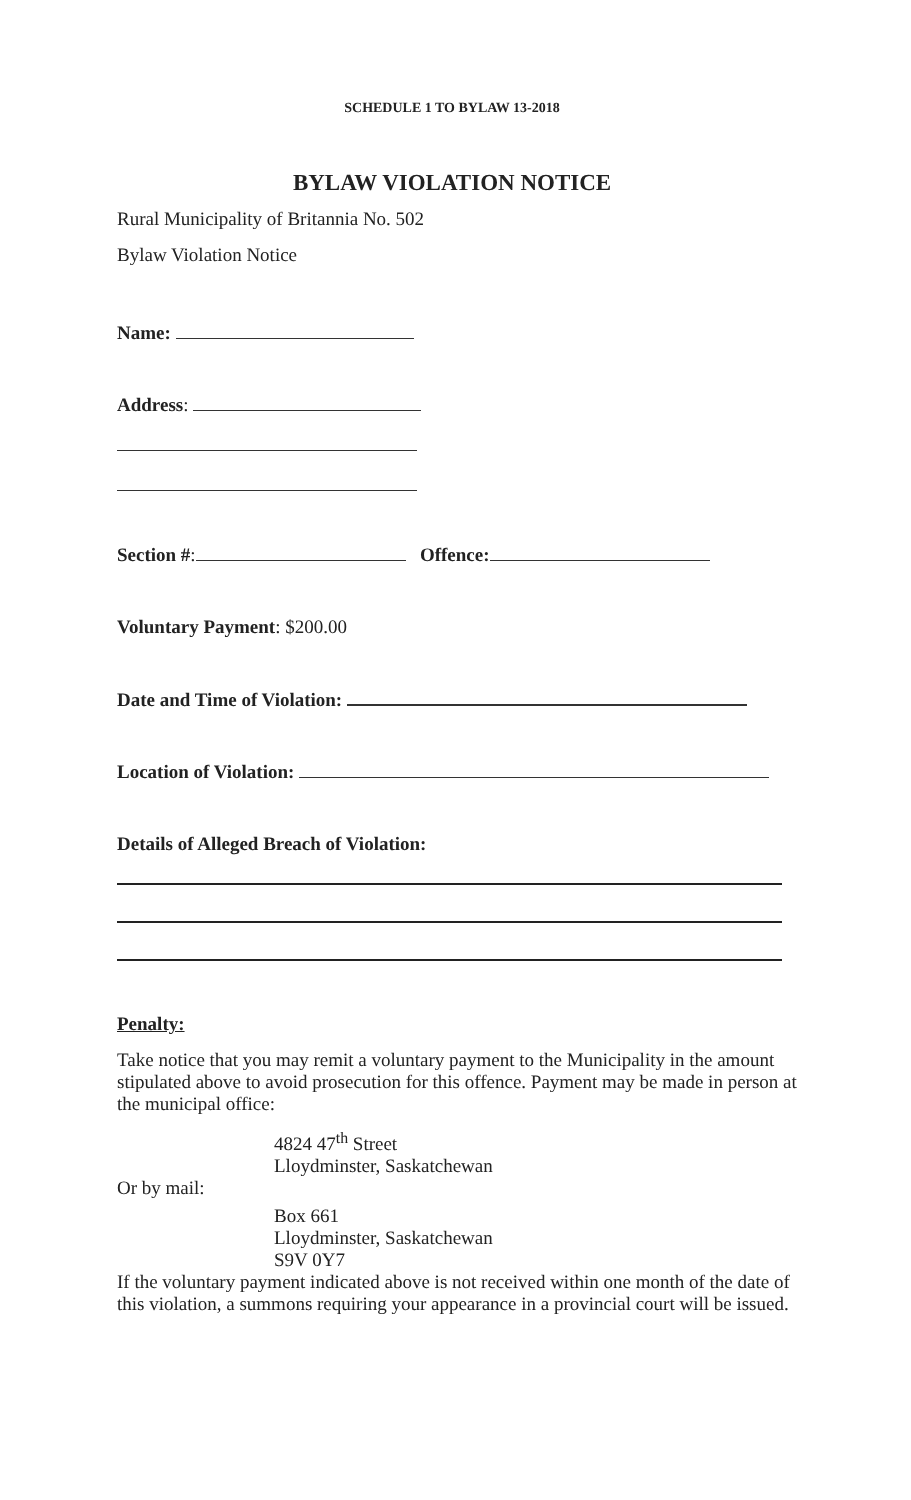SCHEDULE 1 TO BYLAW 13-2018
BYLAW VIOLATION NOTICE
Rural Municipality of Britannia No. 502
Bylaw Violation Notice
Name:
Address:
Section #: Offence:
Voluntary Payment: $200.00
Date and Time of Violation:
Location of Violation:
Details of Alleged Breach of Violation:
Penalty:
Take notice that you may remit a voluntary payment to the Municipality in the amount stipulated above to avoid prosecution for this offence. Payment may be made in person at the municipal office:
4824 47<sup>th</sup> Street
Lloydminster, Saskatchewan
Or by mail:
Box 661
Lloydminster, Saskatchewan
S9V 0Y7
If the voluntary payment indicated above is not received within one month of the date of this violation, a summons requiring your appearance in a provincial court will be issued.